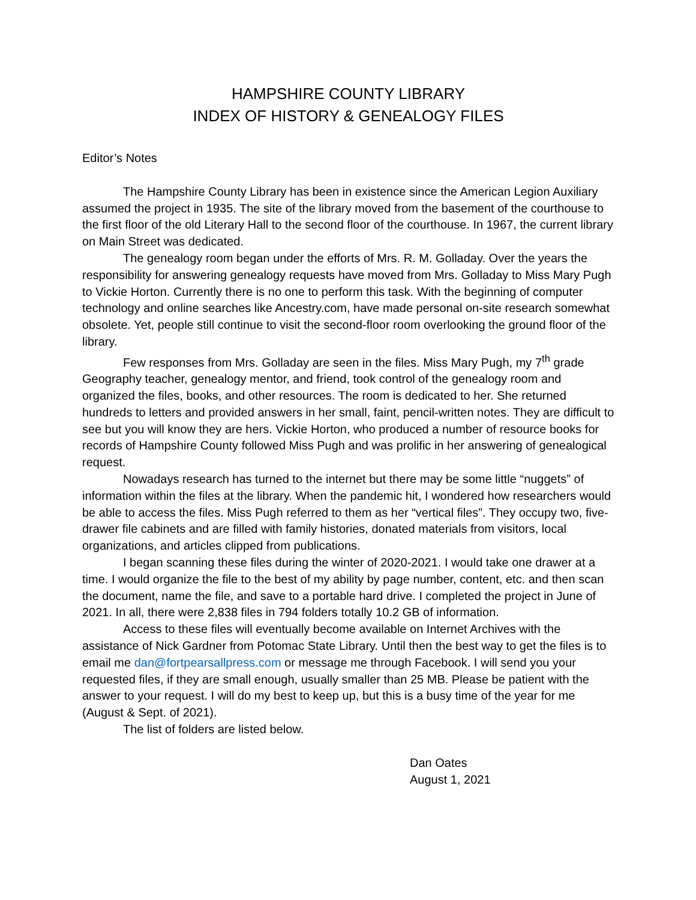HAMPSHIRE COUNTY LIBRARY
INDEX OF HISTORY & GENEALOGY FILES
Editor’s Notes
The Hampshire County Library has been in existence since the American Legion Auxiliary assumed the project in 1935. The site of the library moved from the basement of the courthouse to the first floor of the old Literary Hall to the second floor of the courthouse. In 1967, the current library on Main Street was dedicated.
The genealogy room began under the efforts of Mrs. R. M. Golladay. Over the years the responsibility for answering genealogy requests have moved from Mrs. Golladay to Miss Mary Pugh to Vickie Horton. Currently there is no one to perform this task. With the beginning of computer technology and online searches like Ancestry.com, have made personal on-site research somewhat obsolete. Yet, people still continue to visit the second-floor room overlooking the ground floor of the library.
Few responses from Mrs. Golladay are seen in the files. Miss Mary Pugh, my 7<sup>th</sup> grade Geography teacher, genealogy mentor, and friend, took control of the genealogy room and organized the files, books, and other resources. The room is dedicated to her. She returned hundreds to letters and provided answers in her small, faint, pencil-written notes. They are difficult to see but you will know they are hers. Vickie Horton, who produced a number of resource books for records of Hampshire County followed Miss Pugh and was prolific in her answering of genealogical request.
Nowadays research has turned to the internet but there may be some little “nuggets” of information within the files at the library. When the pandemic hit, I wondered how researchers would be able to access the files. Miss Pugh referred to them as her “vertical files”. They occupy two, five-drawer file cabinets and are filled with family histories, donated materials from visitors, local organizations, and articles clipped from publications.
I began scanning these files during the winter of 2020-2021. I would take one drawer at a time. I would organize the file to the best of my ability by page number, content, etc. and then scan the document, name the file, and save to a portable hard drive. I completed the project in June of 2021. In all, there were 2,838 files in 794 folders totally 10.2 GB of information.
Access to these files will eventually become available on Internet Archives with the assistance of Nick Gardner from Potomac State Library. Until then the best way to get the files is to email me dan@fortpearsallpress.com or message me through Facebook. I will send you your requested files, if they are small enough, usually smaller than 25 MB. Please be patient with the answer to your request. I will do my best to keep up, but this is a busy time of the year for me (August & Sept. of 2021).
The list of folders are listed below.
Dan Oates
August 1, 2021